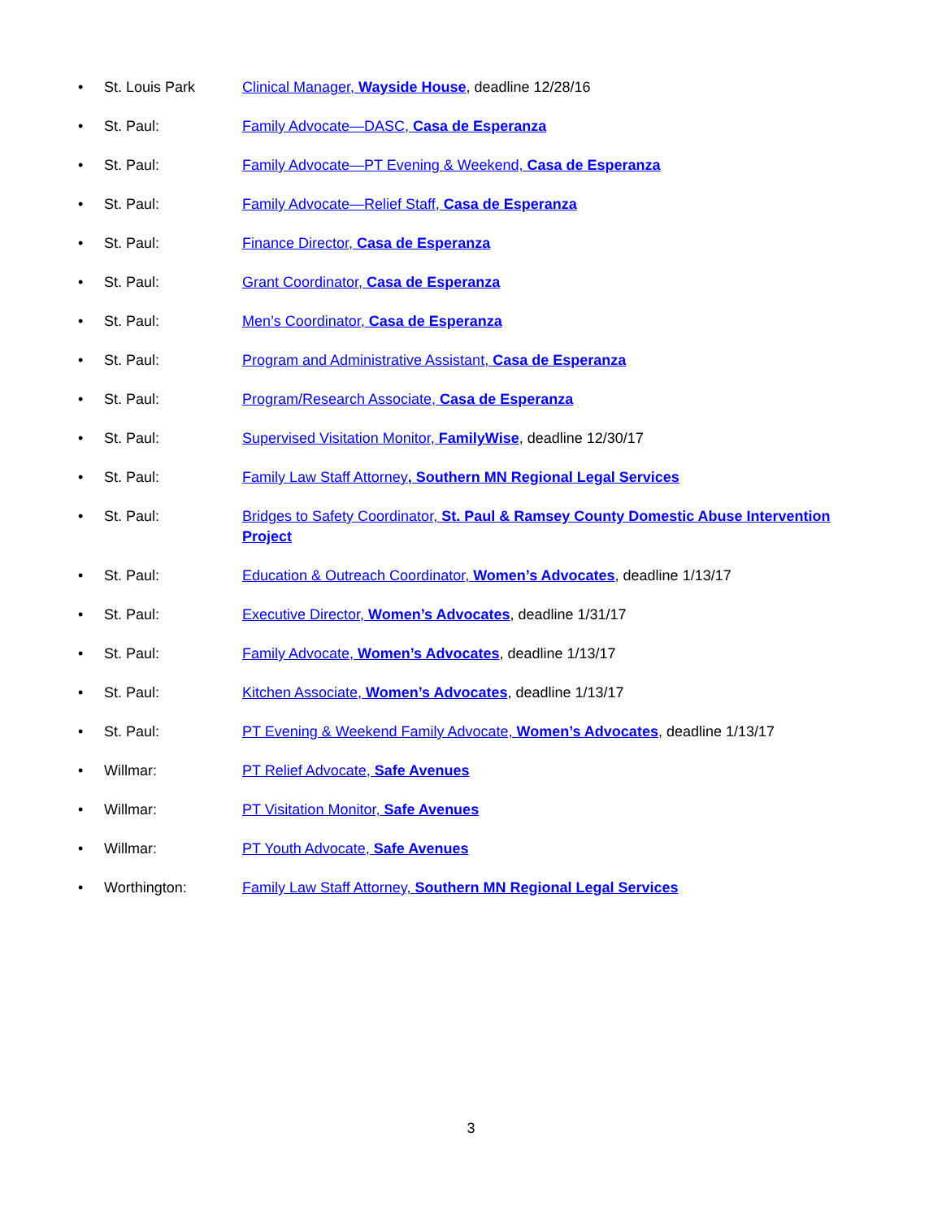• St. Louis Park Clinical Manager, Wayside House, deadline 12/28/16
• St. Paul: Family Advocate—DASC, Casa de Esperanza
• St. Paul: Family Advocate—PT Evening & Weekend, Casa de Esperanza
• St. Paul: Family Advocate—Relief Staff, Casa de Esperanza
• St. Paul: Finance Director, Casa de Esperanza
• St. Paul: Grant Coordinator, Casa de Esperanza
• St. Paul: Men’s Coordinator, Casa de Esperanza
• St. Paul: Program and Administrative Assistant, Casa de Esperanza
• St. Paul: Program/Research Associate, Casa de Esperanza
• St. Paul: Supervised Visitation Monitor, FamilyWise, deadline 12/30/17
• St. Paul: Family Law Staff Attorney, Southern MN Regional Legal Services
• St. Paul: Bridges to Safety Coordinator, St. Paul & Ramsey County Domestic Abuse Intervention Project
• St. Paul: Education & Outreach Coordinator, Women’s Advocates, deadline 1/13/17
• St. Paul: Executive Director, Women’s Advocates, deadline 1/31/17
• St. Paul: Family Advocate, Women’s Advocates, deadline 1/13/17
• St. Paul: Kitchen Associate, Women’s Advocates, deadline 1/13/17
• St. Paul: PT Evening & Weekend Family Advocate, Women’s Advocates, deadline 1/13/17
• Willmar: PT Relief Advocate, Safe Avenues
• Willmar: PT Visitation Monitor, Safe Avenues
• Willmar: PT Youth Advocate, Safe Avenues
• Worthington: Family Law Staff Attorney, Southern MN Regional Legal Services
3